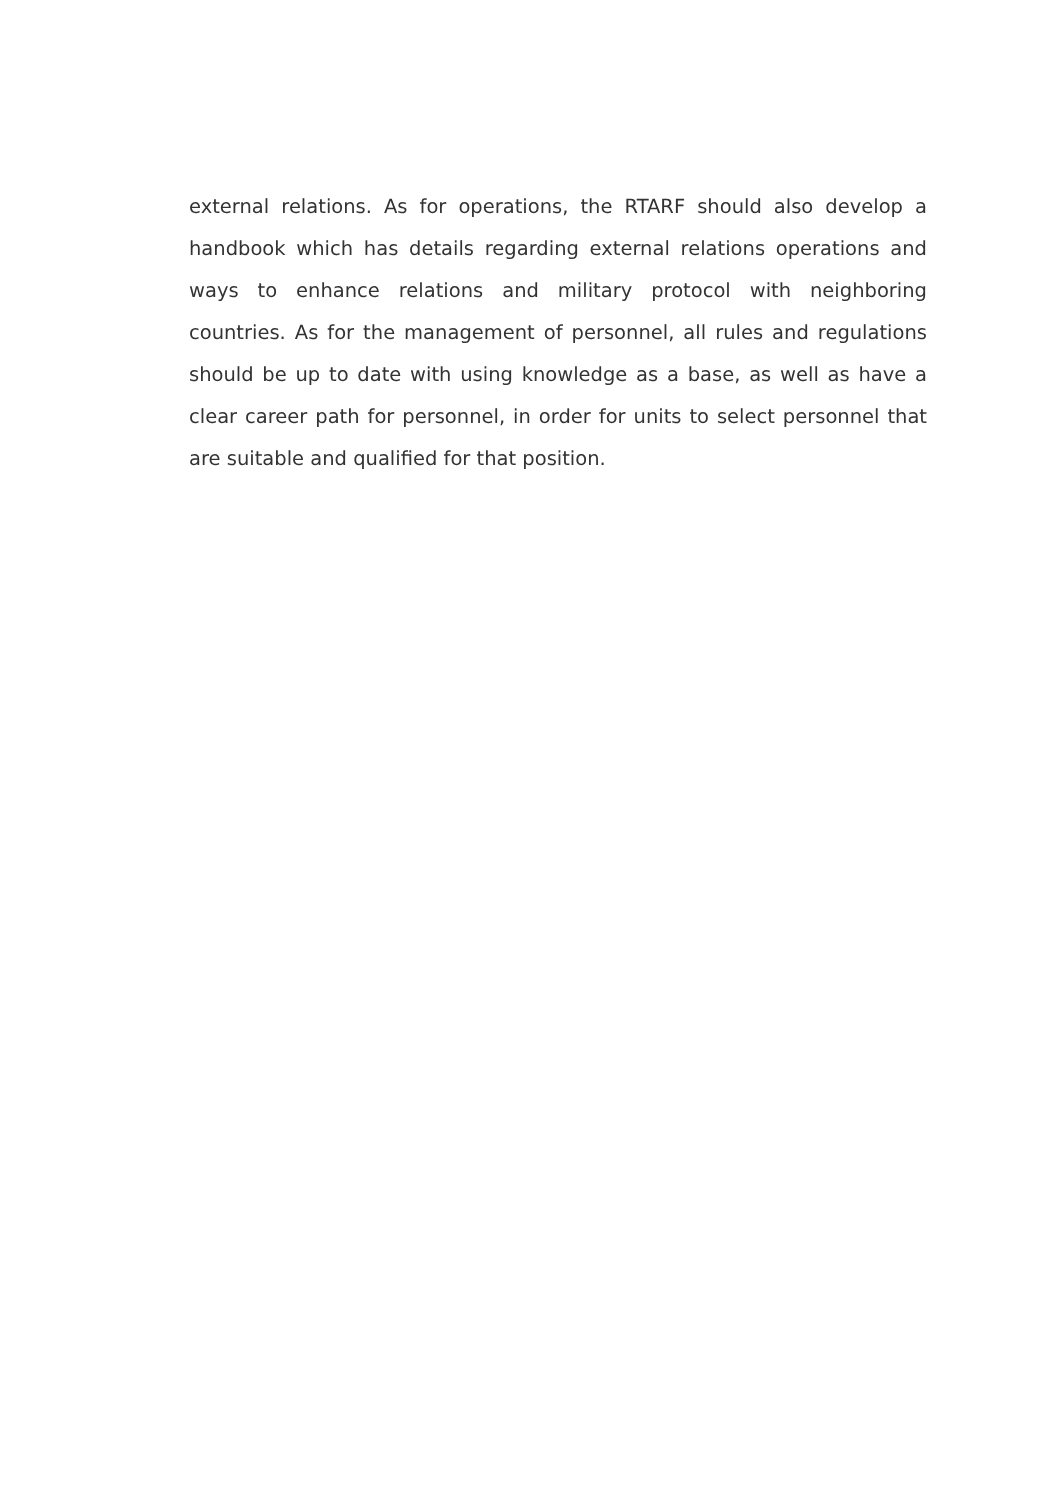external relations. As for operations, the RTARF should also develop a handbook which has details regarding external relations operations and ways to enhance relations and military protocol with neighboring countries. As for the management of personnel, all rules and regulations should be up to date with using knowledge as a base, as well as have a clear career path for personnel, in order for units to select personnel that are suitable and qualified for that position.